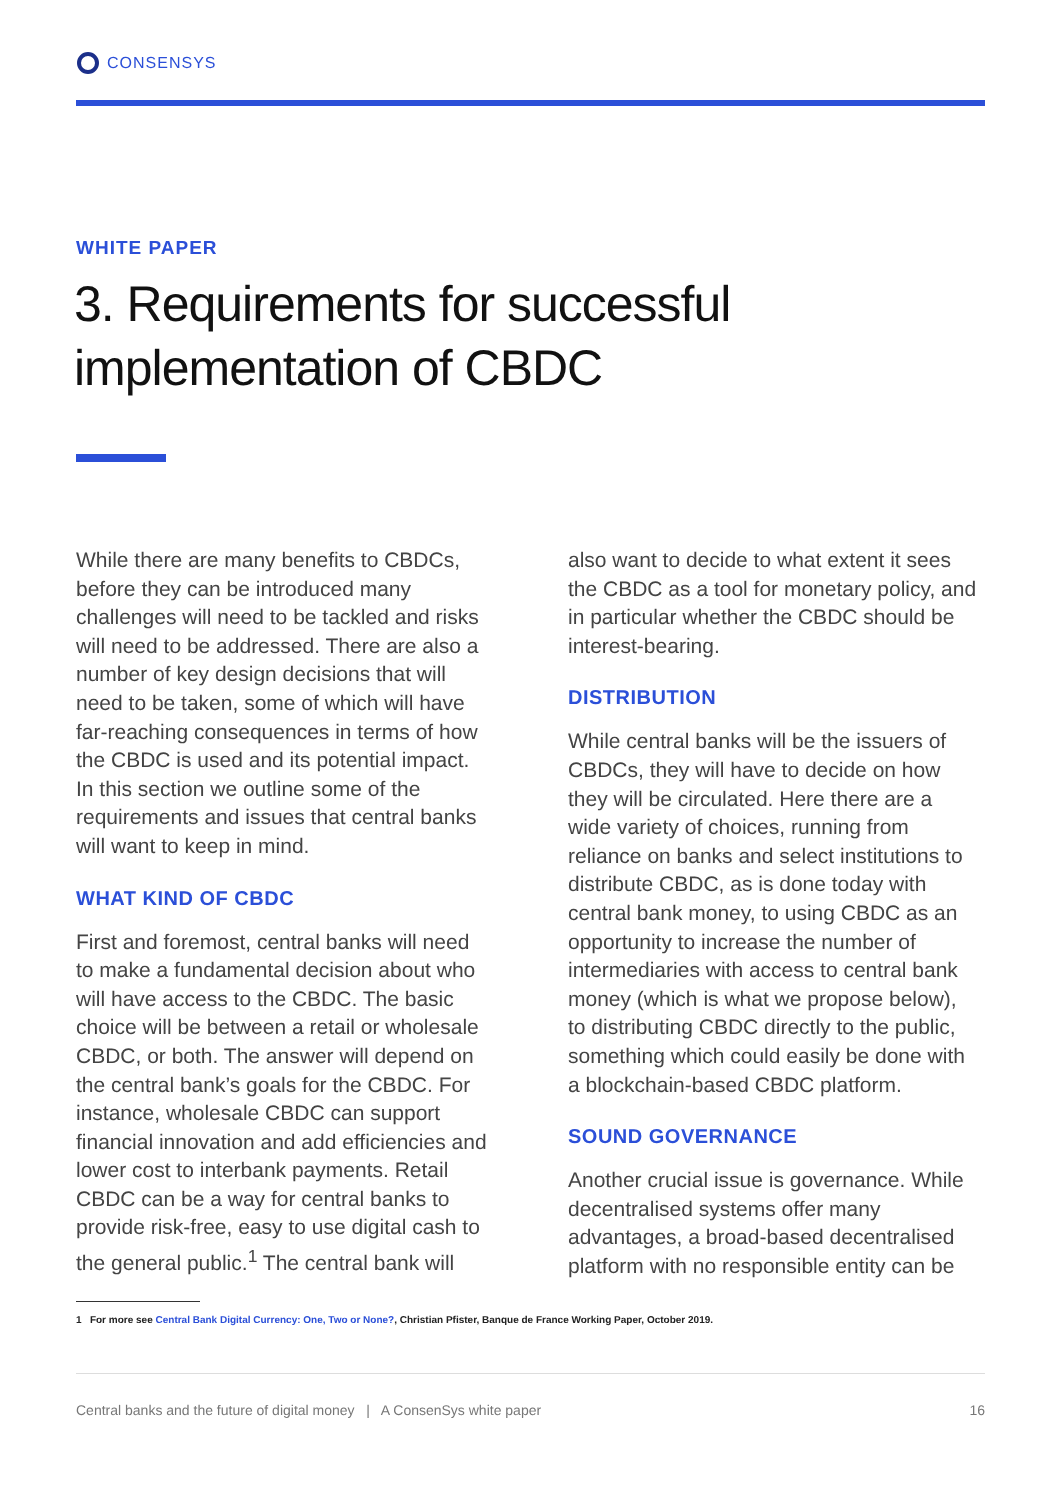CONSENSYS
WHITE PAPER
3. Requirements for successful implementation of CBDC
While there are many benefits to CBDCs, before they can be introduced many challenges will need to be tackled and risks will need to be addressed. There are also a number of key design decisions that will need to be taken, some of which will have far-reaching consequences in terms of how the CBDC is used and its potential impact. In this section we outline some of the requirements and issues that central banks will want to keep in mind.
WHAT KIND OF CBDC
First and foremost, central banks will need to make a fundamental decision about who will have access to the CBDC. The basic choice will be between a retail or wholesale CBDC, or both. The answer will depend on the central bank’s goals for the CBDC. For instance, wholesale CBDC can support financial innovation and add efficiencies and lower cost to interbank payments. Retail CBDC can be a way for central banks to provide risk-free, easy to use digital cash to the general public.<sup>1</sup> The central bank will
also want to decide to what extent it sees the CBDC as a tool for monetary policy, and in particular whether the CBDC should be interest-bearing.
DISTRIBUTION
While central banks will be the issuers of CBDCs, they will have to decide on how they will be circulated. Here there are a wide variety of choices, running from reliance on banks and select institutions to distribute CBDC, as is done today with central bank money, to using CBDC as an opportunity to increase the number of intermediaries with access to central bank money (which is what we propose below), to distributing CBDC directly to the public, something which could easily be done with a blockchain-based CBDC platform.
SOUND GOVERNANCE
Another crucial issue is governance. While decentralised systems offer many advantages, a broad-based decentralised platform with no responsible entity can be
1 For more see Central Bank Digital Currency: One, Two or None?, Christian Pfister, Banque de France Working Paper, October 2019.
Central banks and the future of digital money | A ConsenSys white paper 16